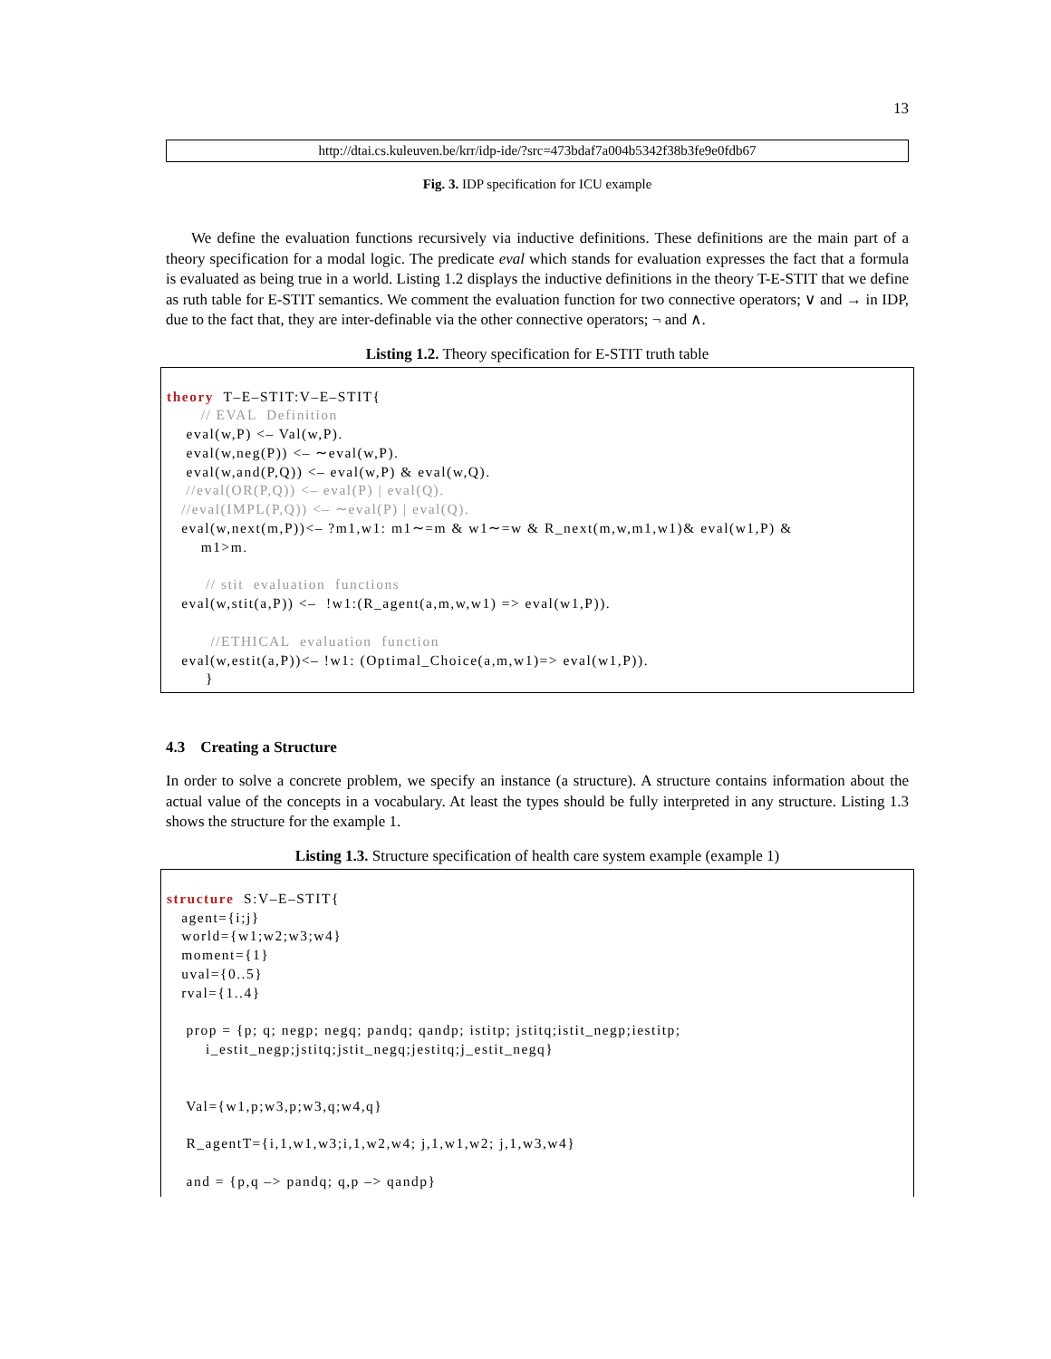13
http://dtai.cs.kuleuven.be/krr/idp-ide/?src=473bdaf7a004b5342f38b3fe9e0fdb67
Fig. 3. IDP specification for ICU example
We define the evaluation functions recursively via inductive definitions. These definitions are the main part of a theory specification for a modal logic. The predicate eval which stands for evaluation expresses the fact that a formula is evaluated as being true in a world. Listing 1.2 displays the inductive definitions in the theory T-E-STIT that we define as ruth table for E-STIT semantics. We comment the evaluation function for two connective operators; ∨ and → in IDP, due to the fact that, they are inter-definable via the other connective operators; ¬ and ∧.
Listing 1.2. Theory specification for E-STIT truth table
theory T–E–STIT:V–E–STIT{ // EVAL Definition eval(w,P) <– Val(w,P). eval(w,neg(P)) <– ∼eval(w,P). eval(w,and(P,Q)) <– eval(w,P) & eval(w,Q). //eval(OR(P,Q)) <– eval(P) | eval(Q). //eval(IMPL(P,Q)) <– ∼eval(P) | eval(Q). eval(w,next(m,P))<– ?m1,w1: m1∼=m & w1∼=w & R_next(m,w,m1,w1)& eval(w1,P) & m1>m. // stit evaluation functions eval(w,stit(a,P)) <– !w1:(R_agent(a,m,w,w1) => eval(w1,P)). //ETHICAL evaluation function eval(w,estit(a,P))<– !w1: (Optimal_Choice(a,m,w1)=> eval(w1,P)). }
4.3 Creating a Structure
In order to solve a concrete problem, we specify an instance (a structure). A structure contains information about the actual value of the concepts in a vocabulary. At least the types should be fully interpreted in any structure. Listing 1.3 shows the structure for the example 1.
Listing 1.3. Structure specification of health care system example (example 1)
structure S:V–E–STIT{ agent={i;j} world={w1;w2;w3;w4} moment={1} uval={0..5} rval={1..4} prop = {p; q; negp; negq; pandq; qandp; istitp; jstitq;istit_negp;iestitp; i_estit_negp;jstitq;jstit_negq;jestitq;j_estit_negq} Val={w1,p;w3,p;w3,q;w4,q} R_agentT={i,1,w1,w3;i,1,w2,w4; j,1,w1,w2; j,1,w3,w4} and = {p,q –> pandq; q,p –> qandp}